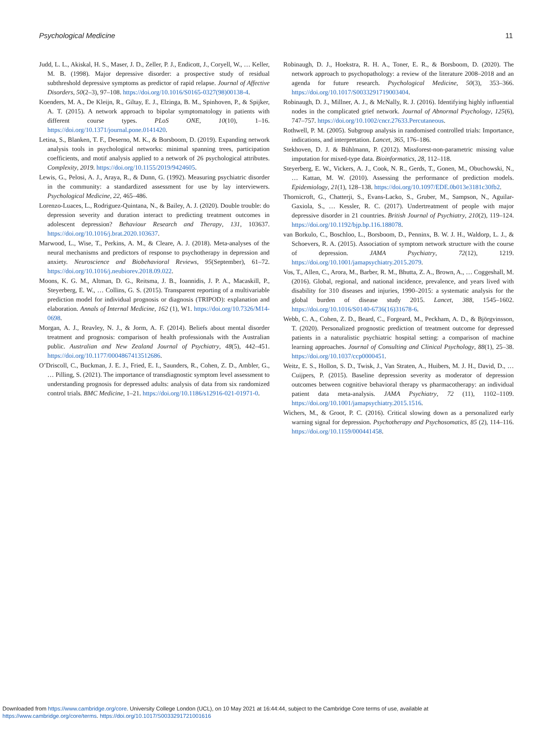Psychological Medicine 11
Judd, L. L., Akiskal, H. S., Maser, J. D., Zeller, P. J., Endicott, J., Coryell, W., … Keller, M. B. (1998). Major depressive disorder: a prospective study of residual subthreshold depressive symptoms as predictor of rapid relapse. Journal of Affective Disorders, 50(2–3), 97–108. https://doi.org/10.1016/S0165-0327(98)00138-4.
Koenders, M. A., De Kleijn, R., Giltay, E. J., Elzinga, B. M., Spinhoven, P., & Spijker, A. T. (2015). A network approach to bipolar symptomatology in patients with different course types. PLoS ONE, 10(10), 1–16. https://doi.org/10.1371/journal.pone.0141420.
Letina, S., Blanken, T. F., Deserno, M. K., & Borsboom, D. (2019). Expanding network analysis tools in psychological networks: minimal spanning trees, participation coefficients, and motif analysis applied to a network of 26 psychological attributes. Complexity, 2019. https://doi.org/10.1155/2019/9424605.
Lewis, G., Pelosi, A. J., Araya, R., & Dunn, G. (1992). Measuring psychiatric disorder in the community: a standardized assessment for use by lay interviewers. Psychological Medicine, 22, 465–486.
Lorenzo-Luaces, L., Rodriguez-Quintana, N., & Bailey, A. J. (2020). Double trouble: do depression severity and duration interact to predicting treatment outcomes in adolescent depression? Behaviour Research and Therapy, 131, 103637. https://doi.org/10.1016/j.brat.2020.103637.
Marwood, L., Wise, T., Perkins, A. M., & Cleare, A. J. (2018). Meta-analyses of the neural mechanisms and predictors of response to psychotherapy in depression and anxiety. Neuroscience and Biobehavioral Reviews, 95(September), 61–72. https://doi.org/10.1016/j.neubiorev.2018.09.022.
Moons, K. G. M., Altman, D. G., Reitsma, J. B., Ioannidis, J. P. A., Macaskill, P., Steyerberg, E. W., … Collins, G. S. (2015). Transparent reporting of a multivariable prediction model for individual prognosis or diagnosis (TRIPOD): explanation and elaboration. Annals of Internal Medicine, 162 (1), W1. https://doi.org/10.7326/M14-0698.
Morgan, A. J., Reavley, N. J., & Jorm, A. F. (2014). Beliefs about mental disorder treatment and prognosis: comparison of health professionals with the Australian public. Australian and New Zealand Journal of Psychiatry, 48(5), 442–451. https://doi.org/10.1177/0004867413512686.
O’Driscoll, C., Buckman, J. E. J., Fried, E. I., Saunders, R., Cohen, Z. D., Ambler, G., … Pilling, S. (2021). The importance of transdiagnostic symptom level assessment to understanding prognosis for depressed adults: analysis of data from six randomized control trials. BMC Medicine, 1–21. https://doi.org/10.1186/s12916-021-01971-0.
Robinaugh, D. J., Hoekstra, R. H. A., Toner, E. R., & Borsboom, D. (2020). The network approach to psychopathology: a review of the literature 2008–2018 and an agenda for future research. Psychological Medicine, 50(3), 353–366. https://doi.org/10.1017/S0033291719003404.
Robinaugh, D. J., Millner, A. J., & McNally, R. J. (2016). Identifying highly influential nodes in the complicated grief network. Journal of Abnormal Psychology, 125(6), 747–757. https://doi.org/10.1002/cncr.27633.Percutaneous.
Rothwell, P. M. (2005). Subgroup analysis in randomised controlled trials: Importance, indications, and interpretation. Lancet, 365, 176–186.
Stekhoven, D. J. & Bühlmann, P. (2012). Missforest-non-parametric missing value imputation for mixed-type data. Bioinformatics, 28, 112–118.
Steyerberg, E. W., Vickers, A. J., Cook, N. R., Gerds, T., Gonen, M., Obuchowski, N., … Kattan, M. W. (2010). Assessing the performance of prediction models. Epidemiology, 21(1), 128–138. https://doi.org/10.1097/EDE.0b013e3181c30fb2.
Thornicroft, G., Chatterji, S., Evans-Lacko, S., Gruber, M., Sampson, N., Aguilar-Gaxiola, S., … Kessler, R. C. (2017). Undertreatment of people with major depressive disorder in 21 countries. British Journal of Psychiatry, 210(2), 119–124. https://doi.org/10.1192/bjp.bp.116.188078.
van Borkulo, C., Boschloo, L., Borsboom, D., Penninx, B. W. J. H., Waldorp, L. J., & Schoevers, R. A. (2015). Association of symptom network structure with the course of depression. JAMA Psychiatry, 72(12), 1219. https://doi.org/10.1001/jamapsychiatry.2015.2079.
Vos, T., Allen, C., Arora, M., Barber, R. M., Bhutta, Z. A., Brown, A., … Coggeshall, M. (2016). Global, regional, and national incidence, prevalence, and years lived with disability for 310 diseases and injuries, 1990–2015: a systematic analysis for the global burden of disease study 2015. Lancet, 388, 1545–1602. https://doi.org/10.1016/S0140-6736(16)31678-6.
Webb, C. A., Cohen, Z. D., Beard, C., Forgeard, M., Peckham, A. D., & Björgvinsson, T. (2020). Personalized prognostic prediction of treatment outcome for depressed patients in a naturalistic psychiatric hospital setting: a comparison of machine learning approaches. Journal of Consulting and Clinical Psychology, 88(1), 25–38. https://doi.org/10.1037/ccp0000451.
Weitz, E. S., Hollon, S. D., Twisk, J., Van Straten, A., Huibers, M. J. H., David, D., … Cuijpers, P. (2015). Baseline depression severity as moderator of depression outcomes between cognitive behavioral therapy vs pharmacotherapy: an individual patient data meta-analysis. JAMA Psychiatry, 72 (11), 1102–1109. https://doi.org/10.1001/jamapsychiatry.2015.1516.
Wichers, M., & Groot, P. C. (2016). Critical slowing down as a personalized early warning signal for depression. Psychotherapy and Psychosomatics, 85 (2), 114–116. https://doi.org/10.1159/000441458.
Downloaded from https://www.cambridge.org/core. University College London (UCL), on 10 May 2021 at 16:44:44, subject to the Cambridge Core terms of use, available at
https://www.cambridge.org/core/terms. https://doi.org/10.1017/S0033291721001616